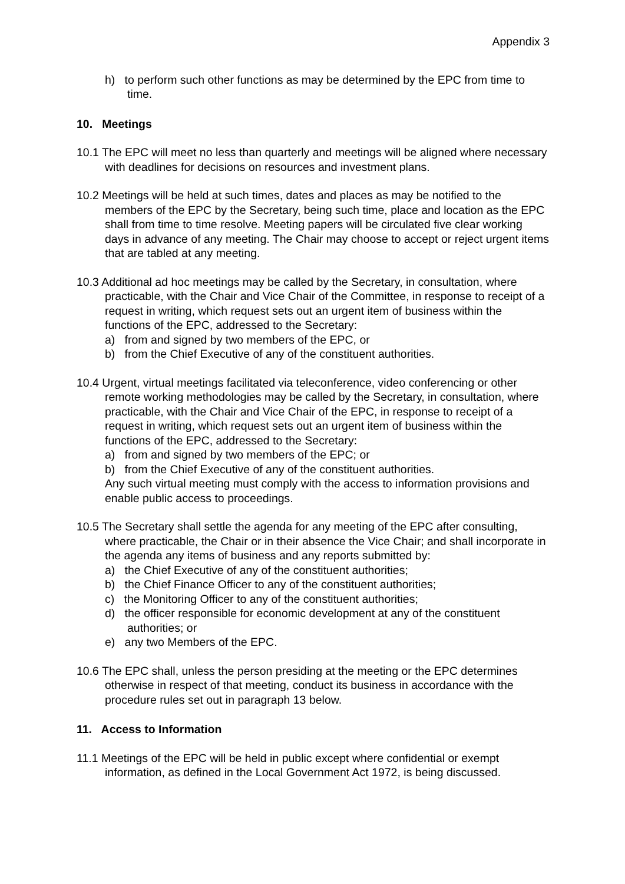Appendix 3
h) to perform such other functions as may be determined by the EPC from time to time.
10. Meetings
10.1 The EPC will meet no less than quarterly and meetings will be aligned where necessary with deadlines for decisions on resources and investment plans.
10.2 Meetings will be held at such times, dates and places as may be notified to the members of the EPC by the Secretary, being such time, place and location as the EPC shall from time to time resolve. Meeting papers will be circulated five clear working days in advance of any meeting. The Chair may choose to accept or reject urgent items that are tabled at any meeting.
10.3 Additional ad hoc meetings may be called by the Secretary, in consultation, where practicable, with the Chair and Vice Chair of the Committee, in response to receipt of a request in writing, which request sets out an urgent item of business within the functions of the EPC, addressed to the Secretary:
a) from and signed by two members of the EPC, or
b) from the Chief Executive of any of the constituent authorities.
10.4 Urgent, virtual meetings facilitated via teleconference, video conferencing or other remote working methodologies may be called by the Secretary, in consultation, where practicable, with the Chair and Vice Chair of the EPC, in response to receipt of a request in writing, which request sets out an urgent item of business within the functions of the EPC, addressed to the Secretary:
a) from and signed by two members of the EPC; or
b) from the Chief Executive of any of the constituent authorities.
Any such virtual meeting must comply with the access to information provisions and enable public access to proceedings.
10.5 The Secretary shall settle the agenda for any meeting of the EPC after consulting, where practicable, the Chair or in their absence the Vice Chair; and shall incorporate in the agenda any items of business and any reports submitted by:
a) the Chief Executive of any of the constituent authorities;
b) the Chief Finance Officer to any of the constituent authorities;
c) the Monitoring Officer to any of the constituent authorities;
d) the officer responsible for economic development at any of the constituent authorities; or
e) any two Members of the EPC.
10.6 The EPC shall, unless the person presiding at the meeting or the EPC determines otherwise in respect of that meeting, conduct its business in accordance with the procedure rules set out in paragraph 13 below.
11. Access to Information
11.1 Meetings of the EPC will be held in public except where confidential or exempt information, as defined in the Local Government Act 1972, is being discussed.